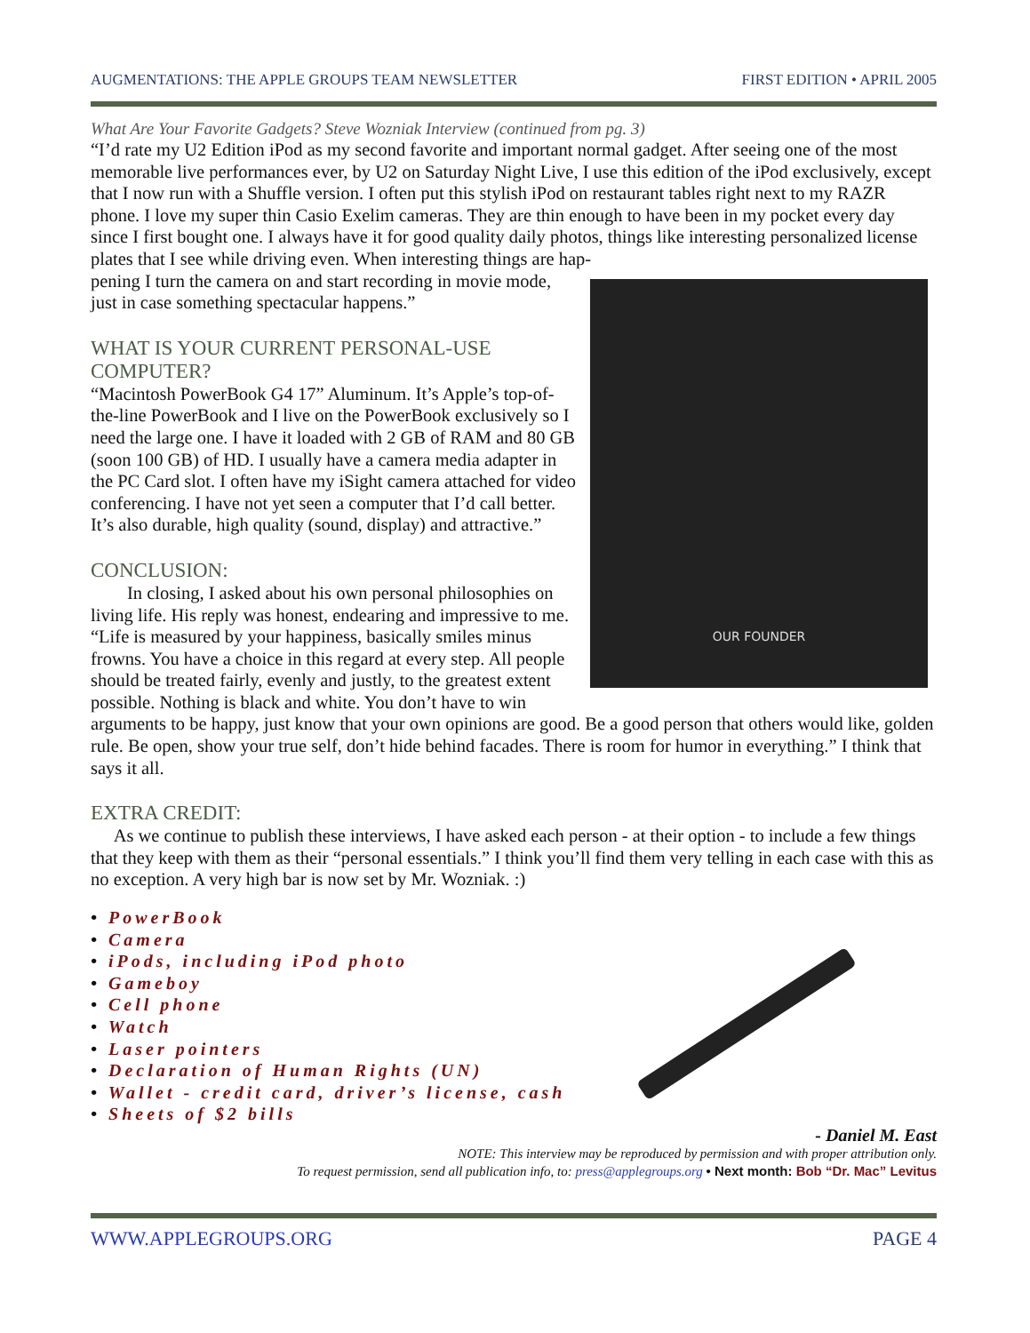AUGMENTATIONS: THE APPLE GROUPS TEAM NEWSLETTER FIRST EDITION • APRIL 2005
What Are Your Favorite Gadgets? Steve Wozniak Interview (continued from pg. 3)
“I’d rate my U2 Edition iPod as my second favorite and important normal gadget. After seeing one of the most memorable live performances ever, by U2 on Saturday Night Live, I use this edition of the iPod exclusively, except that I now run with a Shuffle version. I often put this stylish iPod on restaurant tables right next to my RAZR phone. I love my super thin Casio Exelim cameras. They are thin enough to have been in my pocket every day since I first bought one. I always have it for good quality daily photos, things like interesting personalized license plates that I see while driving even. When interesting things are hap-
OUR FOUNDER
pening I turn the camera on and start recording in movie mode, just in case something spectacular happens.”
WHAT IS YOUR CURRENT PERSONAL-USE COMPUTER?
“Macintosh PowerBook G4 17” Aluminum. It’s Apple’s top-of-the-line PowerBook and I live on the PowerBook exclusively so I need the large one. I have it loaded with 2 GB of RAM and 80 GB (soon 100 GB) of HD. I usually have a camera media adapter in the PC Card slot. I often have my iSight camera attached for video conferencing. I have not yet seen a computer that I’d call better. It’s also durable, high quality (sound, display) and attractive.”
CONCLUSION:
In closing, I asked about his own personal philosophies on living life. His reply was honest, endearing and impressive to me. “Life is measured by your happiness, basically smiles minus frowns. You have a choice in this regard at every step. All people should be treated fairly, evenly and justly, to the greatest extent possible. Nothing is black and white. You don’t have to win arguments to be happy, just know that your own opinions are good. Be a good person that others would like, golden rule. Be open, show your true self, don’t hide behind facades. There is room for humor in everything.” I think that says it all.
EXTRA CREDIT:
As we continue to publish these interviews, I have asked each person - at their option - to include a few things that they keep with them as their “personal essentials.” I think you’ll find them very telling in each case with this as no exception. A very high bar is now set by Mr. Wozniak. :)
• PowerBook
• Camera
• iPods, including iPod photo
• Gameboy
• Cell phone
• Watch
• Laser pointers
• Declaration of Human Rights (UN)
• Wallet - credit card, driver’s license, cash
• Sheets of $2 bills
- Daniel M. East
NOTE: This interview may be reproduced by permission and with proper attribution only.
To request permission, send all publication info, to: press@applegroups.org • Next month: Bob “Dr. Mac” Levitus
WWW.APPLEGROUPS.ORG PAGE 4